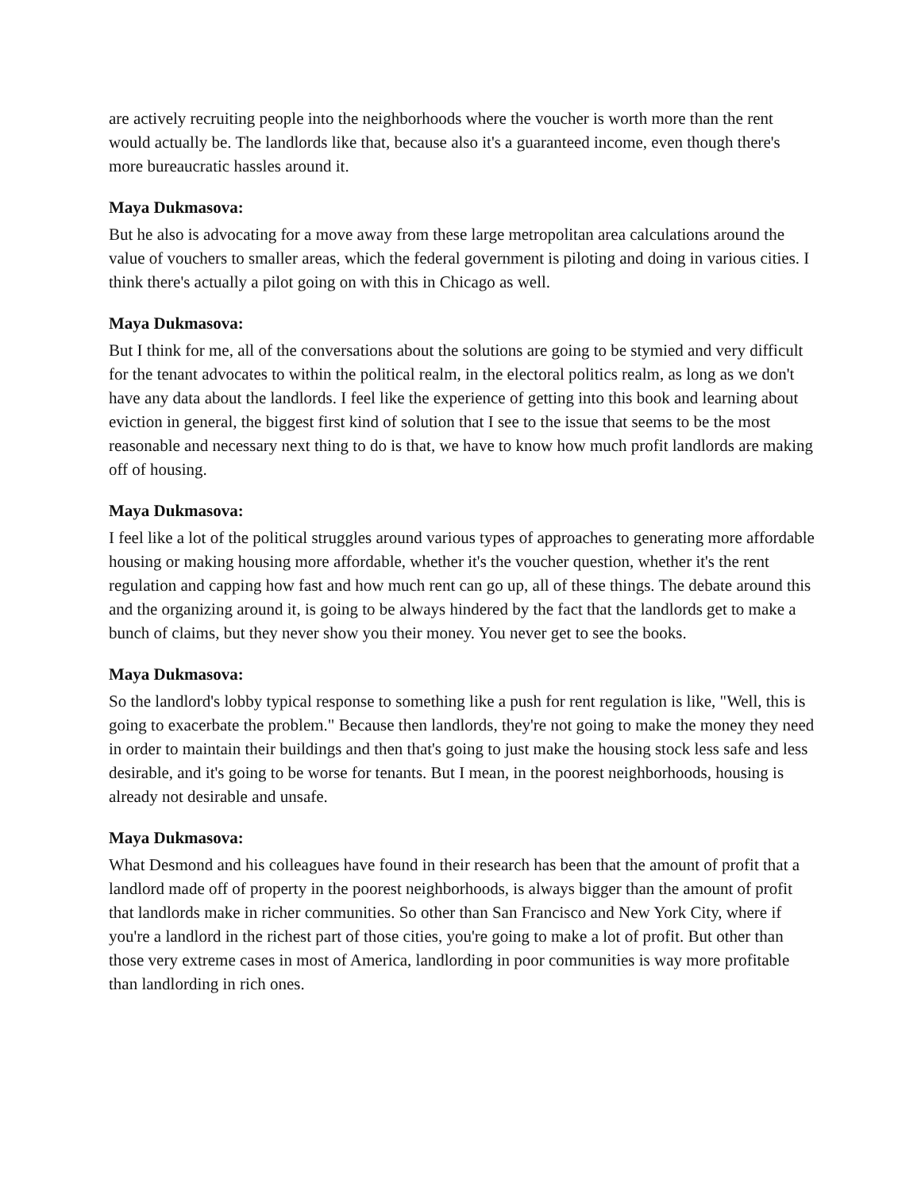are actively recruiting people into the neighborhoods where the voucher is worth more than the rent would actually be. The landlords like that, because also it's a guaranteed income, even though there's more bureaucratic hassles around it.
Maya Dukmasova:
But he also is advocating for a move away from these large metropolitan area calculations around the value of vouchers to smaller areas, which the federal government is piloting and doing in various cities. I think there's actually a pilot going on with this in Chicago as well.
Maya Dukmasova:
But I think for me, all of the conversations about the solutions are going to be stymied and very difficult for the tenant advocates to within the political realm, in the electoral politics realm, as long as we don't have any data about the landlords. I feel like the experience of getting into this book and learning about eviction in general, the biggest first kind of solution that I see to the issue that seems to be the most reasonable and necessary next thing to do is that, we have to know how much profit landlords are making off of housing.
Maya Dukmasova:
I feel like a lot of the political struggles around various types of approaches to generating more affordable housing or making housing more affordable, whether it's the voucher question, whether it's the rent regulation and capping how fast and how much rent can go up, all of these things. The debate around this and the organizing around it, is going to be always hindered by the fact that the landlords get to make a bunch of claims, but they never show you their money. You never get to see the books.
Maya Dukmasova:
So the landlord's lobby typical response to something like a push for rent regulation is like, "Well, this is going to exacerbate the problem." Because then landlords, they're not going to make the money they need in order to maintain their buildings and then that's going to just make the housing stock less safe and less desirable, and it's going to be worse for tenants. But I mean, in the poorest neighborhoods, housing is already not desirable and unsafe.
Maya Dukmasova:
What Desmond and his colleagues have found in their research has been that the amount of profit that a landlord made off of property in the poorest neighborhoods, is always bigger than the amount of profit that landlords make in richer communities. So other than San Francisco and New York City, where if you're a landlord in the richest part of those cities, you're going to make a lot of profit. But other than those very extreme cases in most of America, landlording in poor communities is way more profitable than landlording in rich ones.